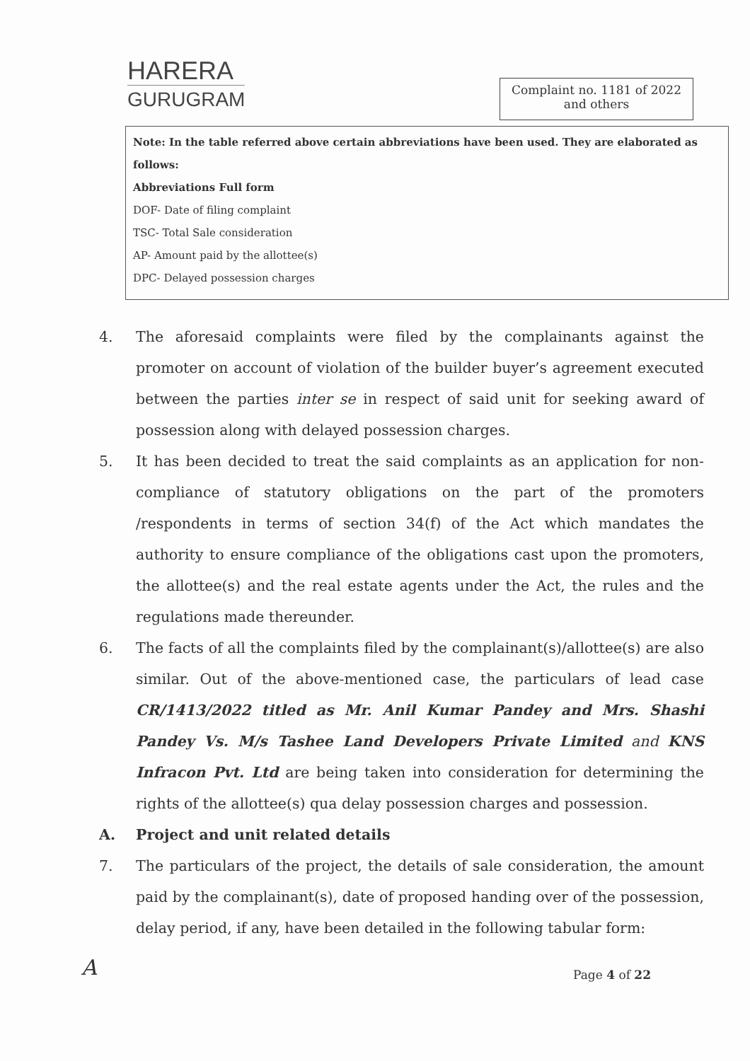HARERA
GURUGRAM
Complaint no. 1181 of 2022
and others
Note: In the table referred above certain abbreviations have been used. They are elaborated as follows:
Abbreviations Full form
DOF- Date of filing complaint
TSC- Total Sale consideration
AP- Amount paid by the allottee(s)
DPC- Delayed possession charges
4. The aforesaid complaints were filed by the complainants against the promoter on account of violation of the builder buyer’s agreement executed between the parties inter se in respect of said unit for seeking award of possession along with delayed possession charges.
5. It has been decided to treat the said complaints as an application for non-compliance of statutory obligations on the part of the promoters /respondents in terms of section 34(f) of the Act which mandates the authority to ensure compliance of the obligations cast upon the promoters, the allottee(s) and the real estate agents under the Act, the rules and the regulations made thereunder.
6. The facts of all the complaints filed by the complainant(s)/allottee(s) are also similar. Out of the above-mentioned case, the particulars of lead case CR/1413/2022 titled as Mr. Anil Kumar Pandey and Mrs. Shashi Pandey Vs. M/s Tashee Land Developers Private Limited and KNS Infracon Pvt. Ltd are being taken into consideration for determining the rights of the allottee(s) qua delay possession charges and possession.
A. Project and unit related details
7. The particulars of the project, the details of sale consideration, the amount paid by the complainant(s), date of proposed handing over of the possession, delay period, if any, have been detailed in the following tabular form:
A Page 4 of 22